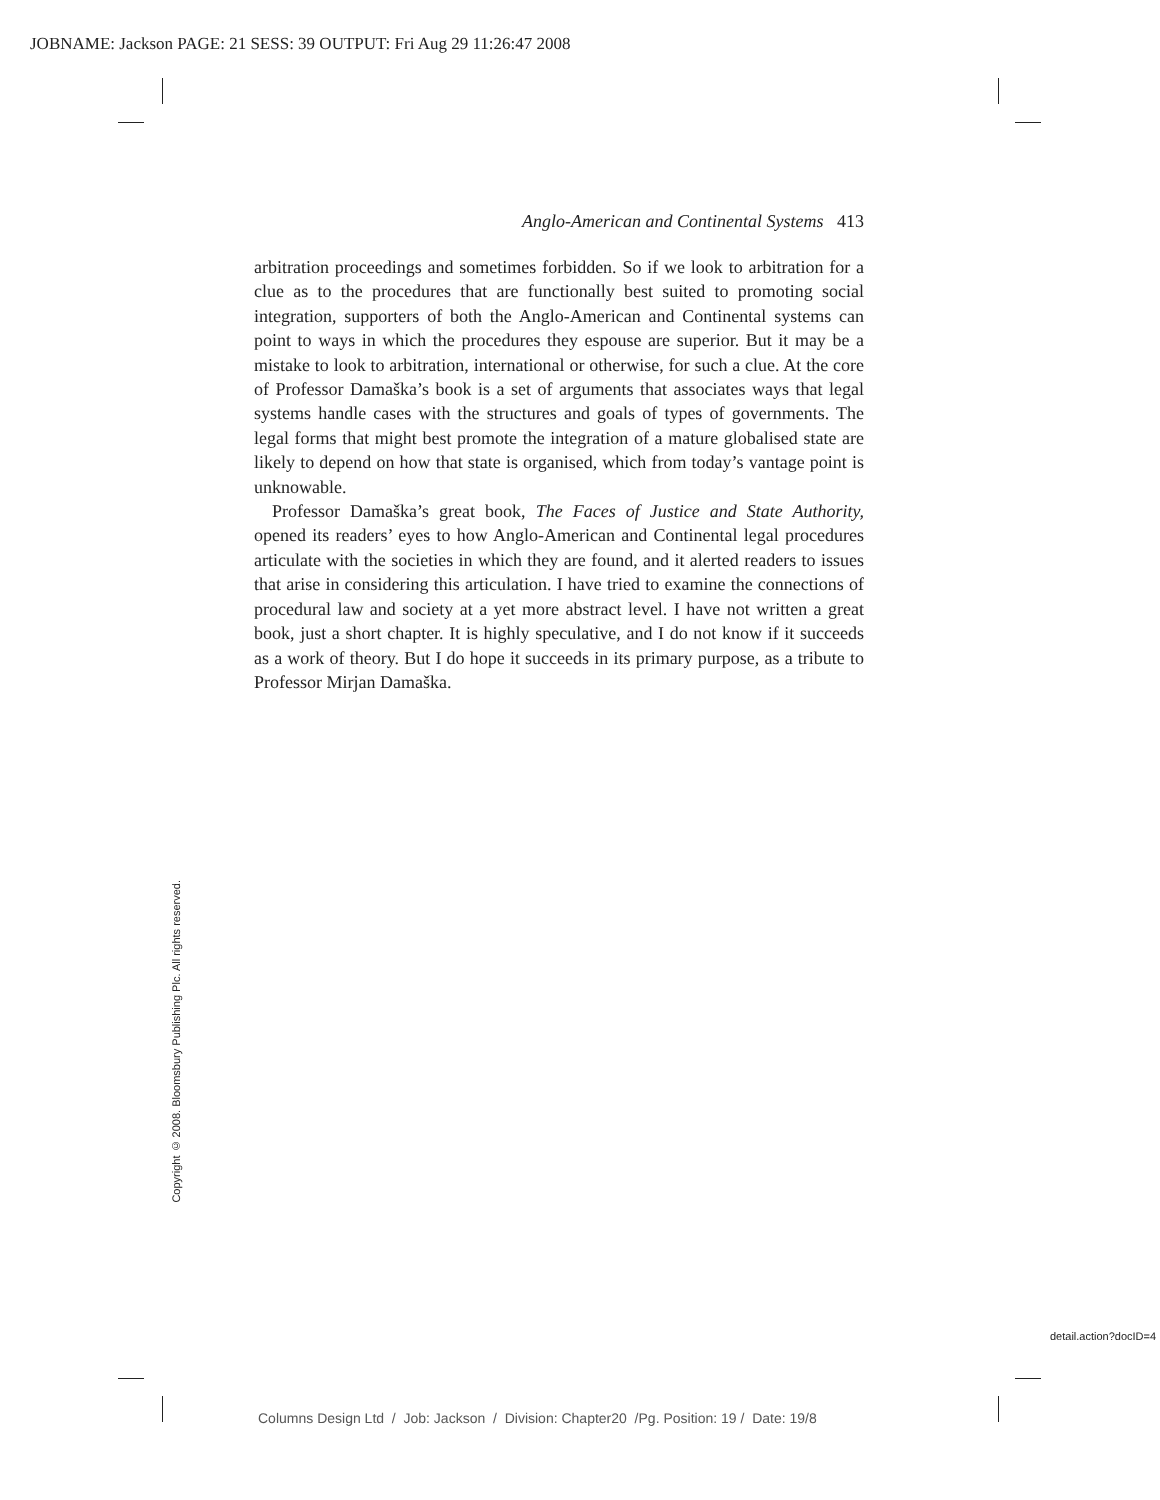JOBNAME: Jackson PAGE: 21 SESS: 39 OUTPUT: Fri Aug 29 11:26:47 2008
Anglo-American and Continental Systems 413
arbitration proceedings and sometimes forbidden. So if we look to arbitration for a clue as to the procedures that are functionally best suited to promoting social integration, supporters of both the Anglo-American and Continental systems can point to ways in which the procedures they espouse are superior. But it may be a mistake to look to arbitration, international or otherwise, for such a clue. At the core of Professor Damaška’s book is a set of arguments that associates ways that legal systems handle cases with the structures and goals of types of governments. The legal forms that might best promote the integration of a mature globalised state are likely to depend on how that state is organised, which from today’s vantage point is unknowable.
Professor Damaška’s great book, The Faces of Justice and State Authority, opened its readers’ eyes to how Anglo-American and Continental legal procedures articulate with the societies in which they are found, and it alerted readers to issues that arise in considering this articulation. I have tried to examine the connections of procedural law and society at a yet more abstract level. I have not written a great book, just a short chapter. It is highly speculative, and I do not know if it succeeds as a work of theory. But I do hope it succeeds in its primary purpose, as a tribute to Professor Mirjan Damaška.
Copyright © 2008. Bloomsbury Publishing Plc. All rights reserved.
detail.action?docID=4
Columns Design Ltd / Job: Jackson / Division: Chapter20 /Pg. Position: 19 / Date: 19/8